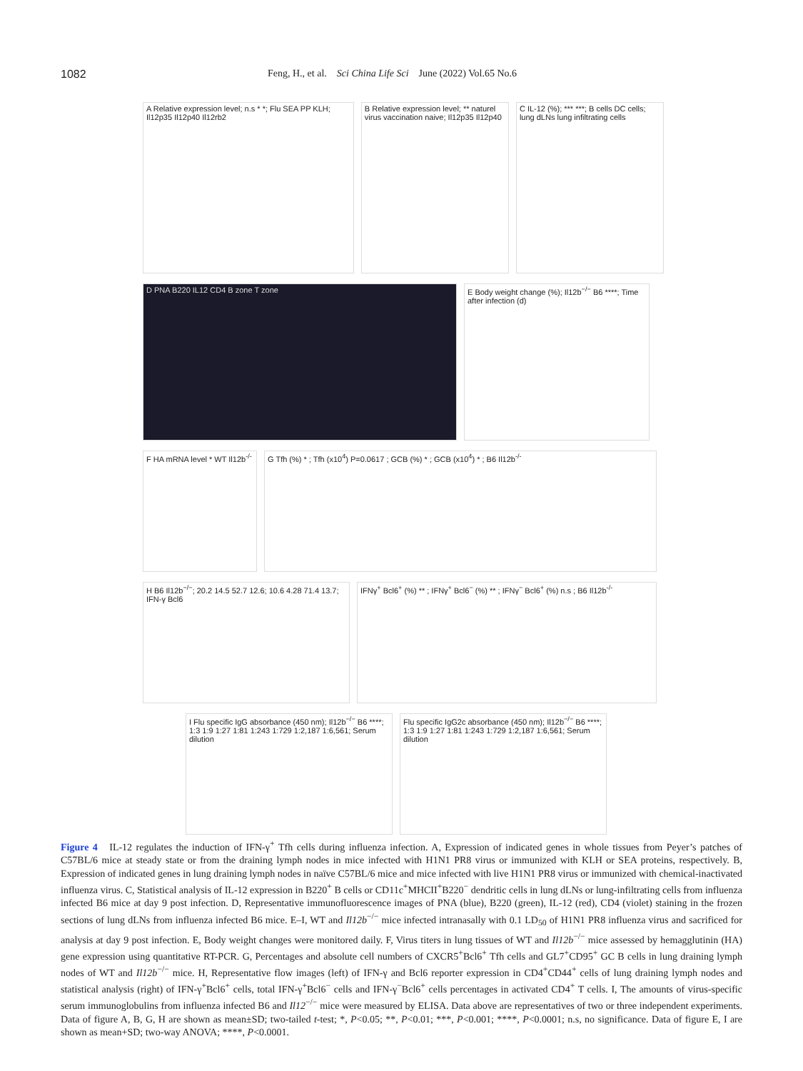1082 Feng, H., et al. Sci China Life Sci June (2022) Vol.65 No.6
A Relative expression level; n.s * *; Flu SEA PP KLH; Il12p35 Il12p40 Il12rb2
B Relative expression level; ** naturel virus vaccination naive; Il12p35 Il12p40
C IL-12 (%); *** ***; B cells DC cells; lung dLNs lung infiltrating cells
D PNA B220 IL12 CD4 B zone T zone E Body weight change (%); Il12b<sup>−/−</sup> B6 ****; Time after infection (d)
F HA mRNA level * WT Il12b<sup>-/-</sup>
G Tfh (%) * ; Tfh (x10<sup>4</sup>) P=0.0617 ; GCB (%) * ; GCB (x10<sup>4</sup>) * ; B6 Il12b<sup>-/-</sup>
H B6 Il12b<sup>−/−</sup>; 20.2 14.5 52.7 12.6; 10.6 4.28 71.4 13.7; IFN-γ Bcl6
IFNγ<sup>+</sup> Bcl6<sup>+</sup> (%) ** ; IFNγ<sup>+</sup> Bcl6<sup>−</sup> (%) ** ; IFNγ<sup>−</sup> Bcl6<sup>+</sup> (%) n.s ; B6 Il12b<sup>-/-</sup>
I Flu specific IgG absorbance (450 nm); Il12b<sup>−/−</sup> B6 ****; 1:3 1:9 1:27 1:81 1:243 1:729 1:2,187 1:6,561; Serum dilution
Flu specific IgG2c absorbance (450 nm); Il12b<sup>−/−</sup> B6 ****; 1:3 1:9 1:27 1:81 1:243 1:729 1:2,187 1:6,561; Serum dilution
Figure 4 IL-12 regulates the induction of IFN-γ<sup>+</sup> Tfh cells during influenza infection. A, Expression of indicated genes in whole tissues from Peyer’s patches of C57BL/6 mice at steady state or from the draining lymph nodes in mice infected with H1N1 PR8 virus or immunized with KLH or SEA proteins, respectively. B, Expression of indicated genes in lung draining lymph nodes in naïve C57BL/6 mice and mice infected with live H1N1 PR8 virus or immunized with chemical-inactivated influenza virus. C, Statistical analysis of IL-12 expression in B220<sup>+</sup> B cells or CD11c<sup>+</sup>MHCII<sup>+</sup>B220<sup>−</sup> dendritic cells in lung dLNs or lung-infiltrating cells from influenza infected B6 mice at day 9 post infection. D, Representative immunofluorescence images of PNA (blue), B220 (green), IL-12 (red), CD4 (violet) staining in the frozen sections of lung dLNs from influenza infected B6 mice. E–I, WT and Il12b<sup>−/−</sup> mice infected intranasally with 0.1 LD<sub>50</sub> of H1N1 PR8 influenza virus and sacrificed for analysis at day 9 post infection. E, Body weight changes were monitored daily. F, Virus titers in lung tissues of WT and Il12b<sup>−/−</sup> mice assessed by hemagglutinin (HA) gene expression using quantitative RT-PCR. G, Percentages and absolute cell numbers of CXCR5<sup>+</sup>Bcl6<sup>+</sup> Tfh cells and GL7<sup>+</sup>CD95<sup>+</sup> GC B cells in lung draining lymph nodes of WT and Il12b<sup>−/−</sup> mice. H, Representative flow images (left) of IFN-γ and Bcl6 reporter expression in CD4<sup>+</sup>CD44<sup>+</sup> cells of lung draining lymph nodes and statistical analysis (right) of IFN-γ<sup>+</sup>Bcl6<sup>+</sup> cells, total IFN-γ<sup>+</sup>Bcl6<sup>−</sup> cells and IFN-γ<sup>−</sup>Bcl6<sup>+</sup> cells percentages in activated CD4<sup>+</sup> T cells. I, The amounts of virus-specific serum immunoglobulins from influenza infected B6 and Il12<sup>−/−</sup> mice were measured by ELISA. Data above are representatives of two or three independent experiments. Data of figure A, B, G, H are shown as mean±SD; two-tailed t-test; *, P<0.05; **, P<0.01; ***, P<0.001; ****, P<0.0001; n.s, no significance. Data of figure E, I are shown as mean+SD; two-way ANOVA; ****, P<0.0001.